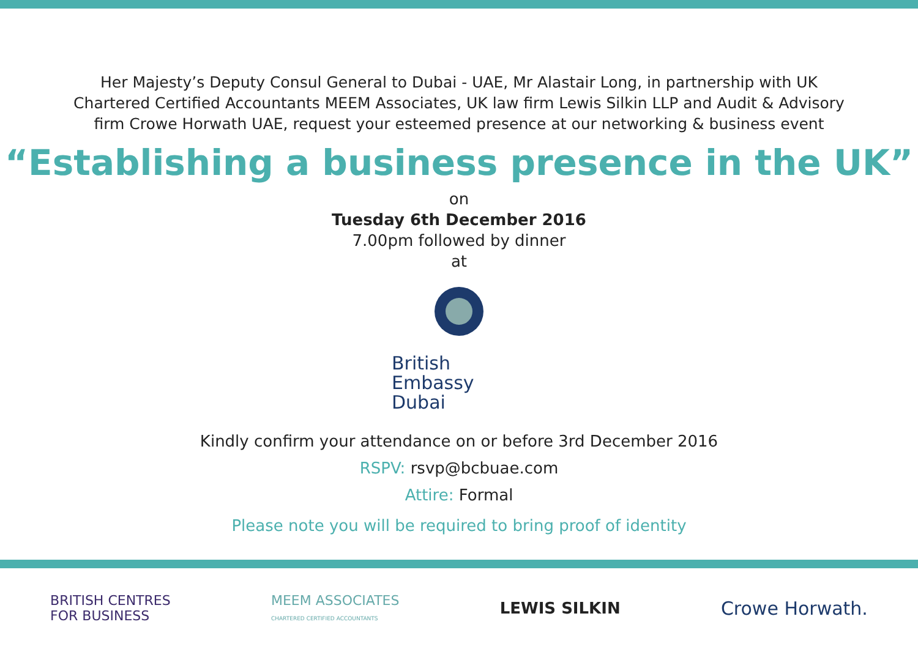Her Majesty’s Deputy Consul General to Dubai - UAE, Mr Alastair Long, in partnership with UK
Chartered Certified Accountants MEEM Associates, UK law firm Lewis Silkin LLP and Audit & Advisory
firm Crowe Horwath UAE, request your esteemed presence at our networking & business event
“Establishing a business presence in the UK”
on
Tuesday 6th December 2016
7.00pm followed by dinner
at
British Embassy
Dubai
Kindly confirm your attendance on or before 3rd December 2016
RSPV: rsvp@bcbuae.com
Attire: Formal
Please note you will be required to bring proof of identity
BRITISH CENTRES
FOR BUSINESS
MEEM ASSOCIATES
CHARTERED CERTIFIED ACCOUNTANTS
LEWIS SILKIN
Crowe Horwath.